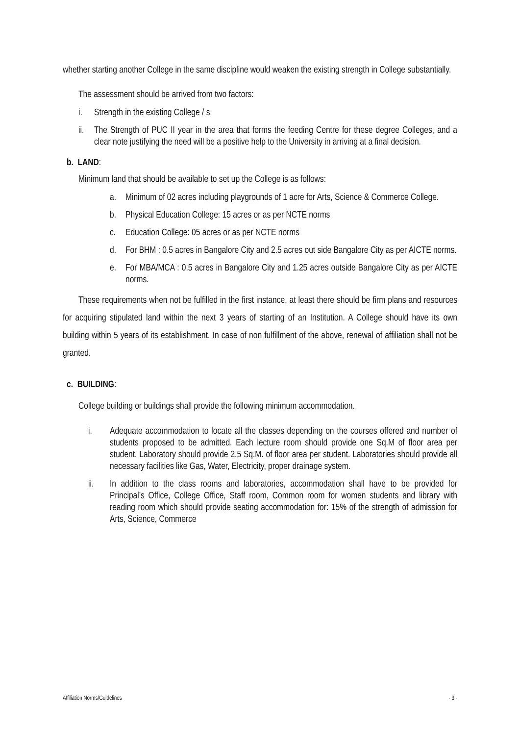whether starting another College in the same discipline would weaken the existing strength in College substantially.
The assessment should be arrived from two factors:
i. Strength in the existing College / s
ii. The Strength of PUC II year in the area that forms the feeding Centre for these degree Colleges, and a clear note justifying the need will be a positive help to the University in arriving at a final decision.
b. LAND:
Minimum land that should be available to set up the College is as follows:
a. Minimum of 02 acres including playgrounds of 1 acre for Arts, Science & Commerce College.
b. Physical Education College: 15 acres or as per NCTE norms
c. Education College: 05 acres or as per NCTE norms
d. For BHM : 0.5 acres in Bangalore City and 2.5 acres out side Bangalore City as per AICTE norms.
e. For MBA/MCA : 0.5 acres in Bangalore City and 1.25 acres outside Bangalore City as per AICTE norms.
These requirements when not be fulfilled in the first instance, at least there should be firm plans and resources for acquiring stipulated land within the next 3 years of starting of an Institution. A College should have its own building within 5 years of its establishment. In case of non fulfillment of the above, renewal of affiliation shall not be granted.
c. BUILDING:
College building or buildings shall provide the following minimum accommodation.
i. Adequate accommodation to locate all the classes depending on the courses offered and number of students proposed to be admitted. Each lecture room should provide one Sq.M of floor area per student. Laboratory should provide 2.5 Sq.M. of floor area per student. Laboratories should provide all necessary facilities like Gas, Water, Electricity, proper drainage system.
ii. In addition to the class rooms and laboratories, accommodation shall have to be provided for Principal’s Office, College Office, Staff room, Common room for women students and library with reading room which should provide seating accommodation for: 15% of the strength of admission for Arts, Science, Commerce
Affiliation Norms/Guidelines - 3 -